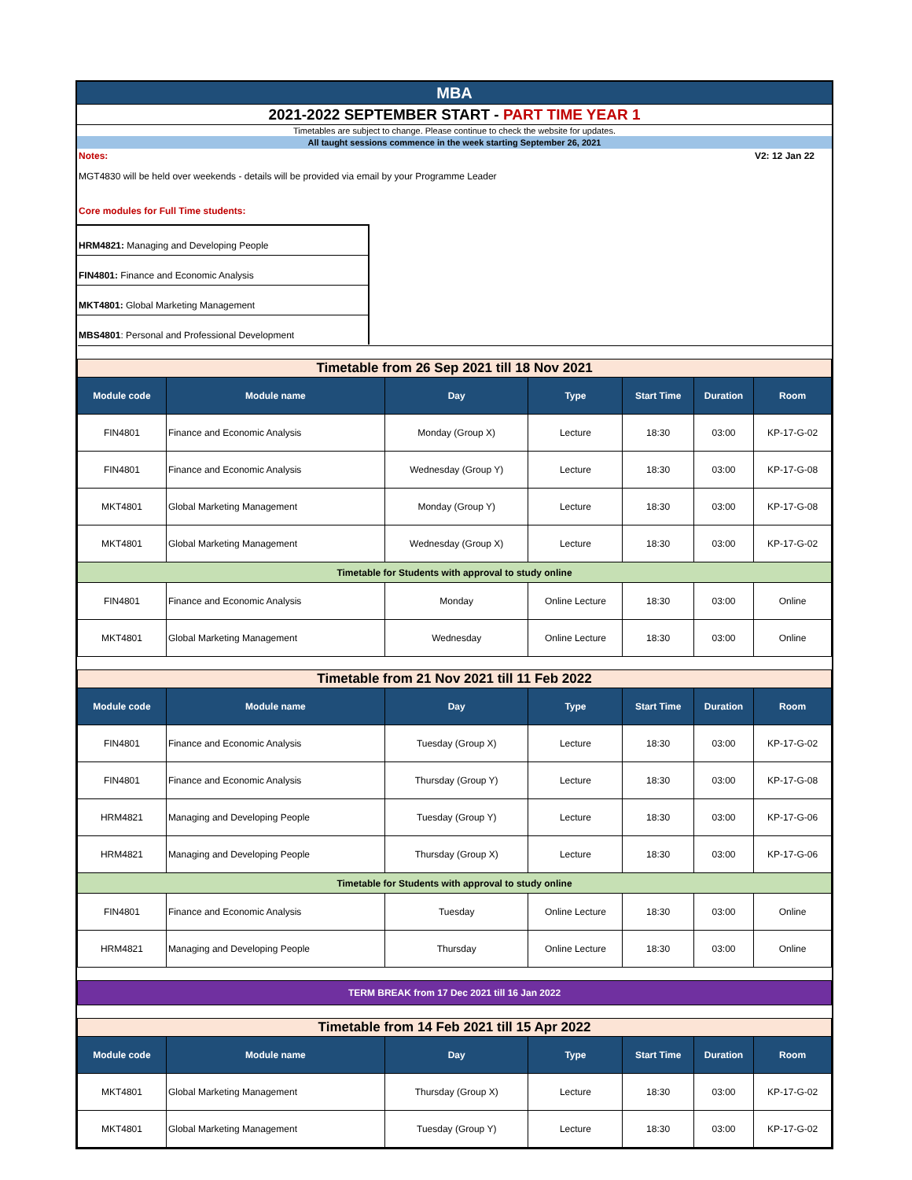MBA
2021-2022 SEPTEMBER START - PART TIME YEAR 1
Timetables are subject to change. Please continue to check the website for updates.
All taught sessions commence in the week starting September 26, 2021
Notes: V2: 12 Jan 22
MGT4830 will be held over weekends - details will be provided via email by your Programme Leader
Core modules for Full Time students:
HRM4821: Managing and Developing People
FIN4801: Finance and Economic Analysis
MKT4801: Global Marketing Management
MBS4801: Personal and Professional Development
| Timetable from 26 Sep 2021 till 18 Nov 2021 | | | | | | |
| Module code | Module name | Day | Type | Start Time | Duration | Room |
| FIN4801 | Finance and Economic Analysis | Monday (Group X) | Lecture | 18:30 | 03:00 | KP-17-G-02 |
| FIN4801 | Finance and Economic Analysis | Wednesday (Group Y) | Lecture | 18:30 | 03:00 | KP-17-G-08 |
| MKT4801 | Global Marketing Management | Monday (Group Y) | Lecture | 18:30 | 03:00 | KP-17-G-08 |
| MKT4801 | Global Marketing Management | Wednesday (Group X) | Lecture | 18:30 | 03:00 | KP-17-G-02 |
| Timetable for Students with approval to study online | | | | | | |
| FIN4801 | Finance and Economic Analysis | Monday | Online Lecture | 18:30 | 03:00 | Online |
| MKT4801 | Global Marketing Management | Wednesday | Online Lecture | 18:30 | 03:00 | Online |
| Timetable from 21 Nov 2021 till 11 Feb 2022 | | | | | | |
| Module code | Module name | Day | Type | Start Time | Duration | Room |
| FIN4801 | Finance and Economic Analysis | Tuesday (Group X) | Lecture | 18:30 | 03:00 | KP-17-G-02 |
| FIN4801 | Finance and Economic Analysis | Thursday (Group Y) | Lecture | 18:30 | 03:00 | KP-17-G-08 |
| HRM4821 | Managing and Developing People | Tuesday (Group Y) | Lecture | 18:30 | 03:00 | KP-17-G-06 |
| HRM4821 | Managing and Developing People | Thursday (Group X) | Lecture | 18:30 | 03:00 | KP-17-G-06 |
| Timetable for Students with approval to study online | | | | | | |
| FIN4801 | Finance and Economic Analysis | Tuesday | Online Lecture | 18:30 | 03:00 | Online |
| HRM4821 | Managing and Developing People | Thursday | Online Lecture | 18:30 | 03:00 | Online |
| TERM BREAK from 17 Dec 2021 till 16 Jan 2022 | | | | | | |
| Timetable from 14 Feb 2021 till 15 Apr 2022 | | | | | | |
| Module code | Module name | Day | Type | Start Time | Duration | Room |
| MKT4801 | Global Marketing Management | Thursday (Group X) | Lecture | 18:30 | 03:00 | KP-17-G-02 |
| MKT4801 | Global Marketing Management | Tuesday (Group Y) | Lecture | 18:30 | 03:00 | KP-17-G-02 |